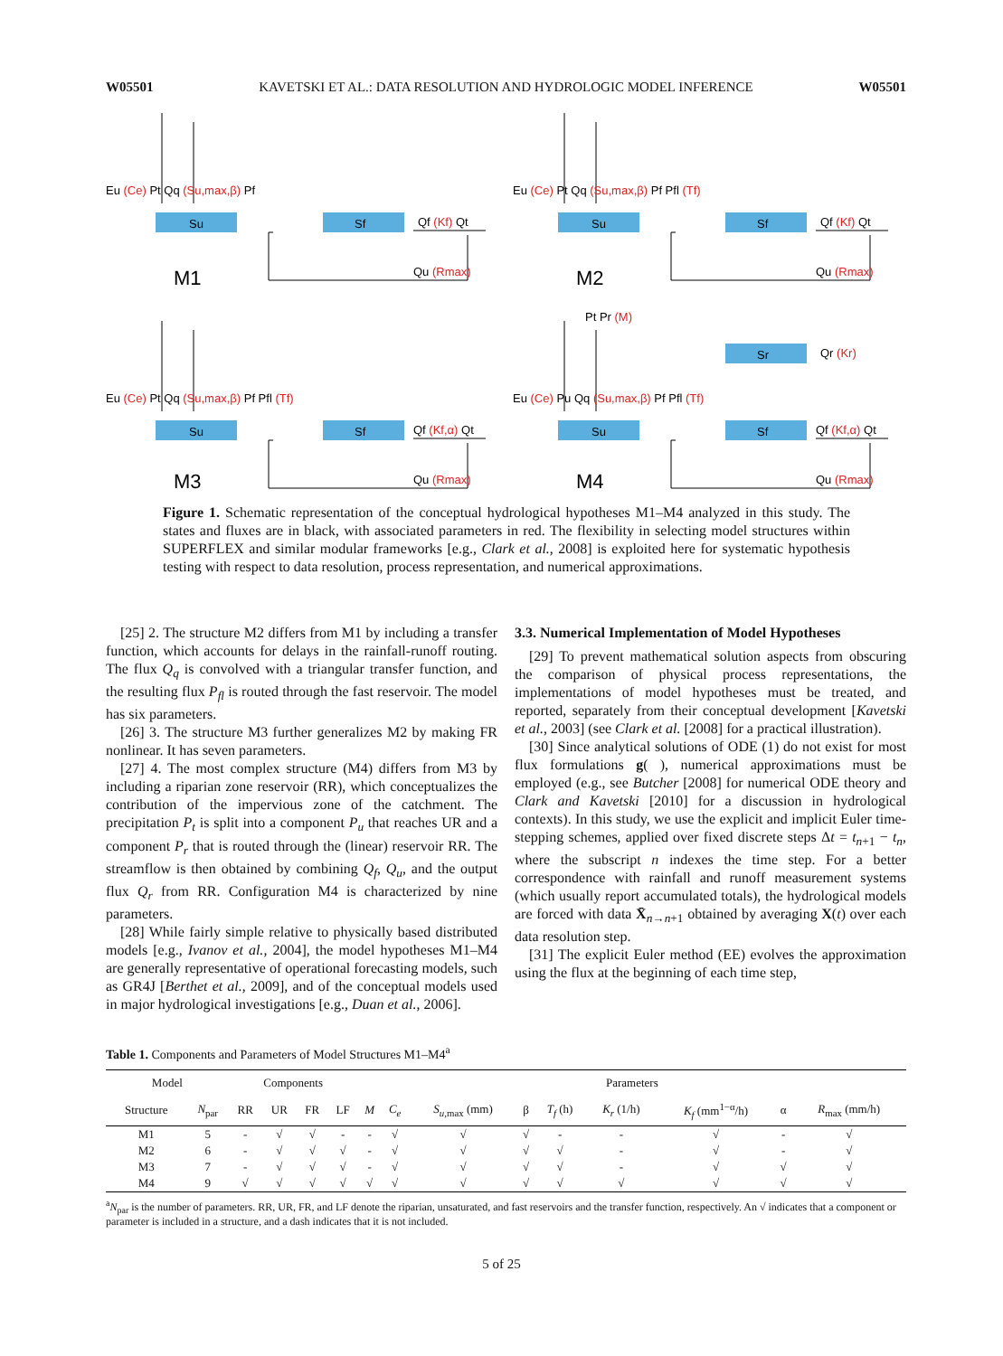W05501 KAVETSKI ET AL.: DATA RESOLUTION AND HYDROLOGIC MODEL INFERENCE W05501
Su
Sf
Eu (Ce) Pt Qq (Su,max,β) Pf
Qf (Kf) Qt
Qu (Rmax)
M1
Eu (Ce) Pt Qq (Su,max,β) Pf Pfl (Tf)
Qf (Kf) Qt
Qu (Rmax)
M2
Eu (Ce) Pt Qq (Su,max,β) Pf Pfl (Tf)
Qf (Kf,α) Qt
Qu (Rmax)
M3
Sr
Pt Pr (M)
Qr (Kr)
Eu (Ce) Pu Qq (Su,max,β) Pf Pfl (Tf)
Qf (Kf,α) Qt
Qu (Rmax)
M4
Figure 1. Schematic representation of the conceptual hydrological hypotheses M1–M4 analyzed in this study. The states and fluxes are in black, with associated parameters in red. The flexibility in selecting model structures within SUPERFLEX and similar modular frameworks [e.g., Clark et al., 2008] is exploited here for systematic hypothesis testing with respect to data resolution, process representation, and numerical approximations.
[25] 2. The structure M2 differs from M1 by including a transfer function, which accounts for delays in the rainfall-runoff routing. The flux Q<sub>q</sub> is convolved with a triangular transfer function, and the resulting flux P<sub>fl</sub> is routed through the fast reservoir. The model has six parameters.
[26] 3. The structure M3 further generalizes M2 by making FR nonlinear. It has seven parameters.
[27] 4. The most complex structure (M4) differs from M3 by including a riparian zone reservoir (RR), which conceptualizes the contribution of the impervious zone of the catchment. The precipitation P<sub>t</sub> is split into a component P<sub>u</sub> that reaches UR and a component P<sub>r</sub> that is routed through the (linear) reservoir RR. The streamflow is then obtained by combining Q<sub>f</sub>, Q<sub>u</sub>, and the output flux Q<sub>r</sub> from RR. Configuration M4 is characterized by nine parameters.
[28] While fairly simple relative to physically based distributed models [e.g., Ivanov et al., 2004], the model hypotheses M1–M4 are generally representative of operational forecasting models, such as GR4J [Berthet et al., 2009], and of the conceptual models used in major hydrological investigations [e.g., Duan et al., 2006].
3.3. Numerical Implementation of Model Hypotheses
[29] To prevent mathematical solution aspects from obscuring the comparison of physical process representations, the implementations of model hypotheses must be treated, and reported, separately from their conceptual development [Kavetski et al., 2003] (see Clark et al. [2008] for a practical illustration).
[30] Since analytical solutions of ODE (1) do not exist for most flux formulations g( ), numerical approximations must be employed (e.g., see Butcher [2008] for numerical ODE theory and Clark and Kavetski [2010] for a discussion in hydrological contexts). In this study, we use the explicit and implicit Euler time-stepping schemes, applied over fixed discrete steps Δt = t<sub>n+1</sub> − t<sub>n</sub>, where the subscript n indexes the time step. For a better correspondence with rainfall and runoff measurement systems (which usually report accumulated totals), the hydrological models are forced with data X̄<sub>n→n+1</sub> obtained by averaging X(t) over each data resolution step.
[31] The explicit Euler method (EE) evolves the approximation using the flux at the beginning of each time step,
Table 1. Components and Parameters of Model Structures M1–M4<sup>a</sup>
| Model | | Components | | | | Parameters | | | | | | | | |
| --- | --- | --- | --- | --- | --- | --- | --- | --- | --- | --- | --- | --- | --- | --- |
| Structure | N<sub>par</sub> | RR | UR | FR | LF | M | C<sub>e</sub> | S<sub>u,max</sub> (mm) | β | T<sub>f</sub> (h) | K<sub>r</sub> (1/h) | K<sub>f</sub> (mm<sup>1−α</sup>/h) | α | R<sub>max</sub> (mm/h) |
| M1 | 5 | - | √ | √ | - | - | √ | √ | √ | - | - | √ | - | √ |
| M2 | 6 | - | √ | √ | √ | - | √ | √ | √ | √ | - | √ | - | √ |
| M3 | 7 | - | √ | √ | √ | - | √ | √ | √ | √ | - | √ | √ | √ |
| M4 | 9 | √ | √ | √ | √ | √ | √ | √ | √ | √ | √ | √ | √ | √ |
<sup>a</sup> N<sub>par</sub> is the number of parameters. RR, UR, FR, and LF denote the riparian, unsaturated, and fast reservoirs and the transfer function, respectively. An √ indicates that a component or parameter is included in a structure, and a dash indicates that it is not included.
5 of 25